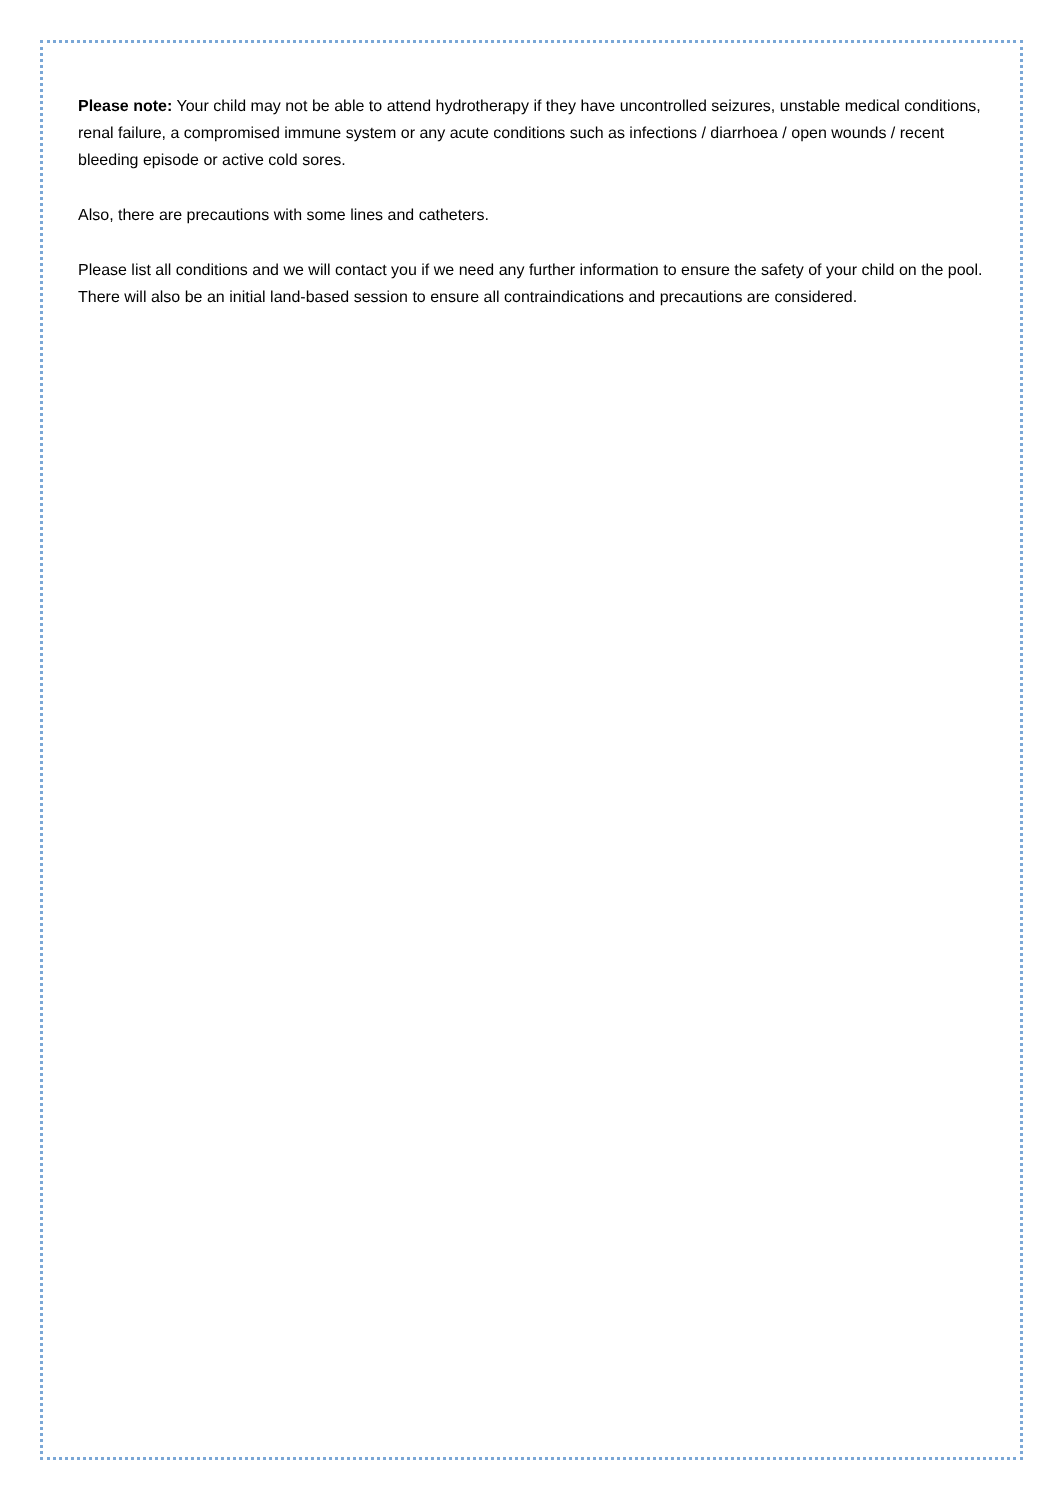Please note: Your child may not be able to attend hydrotherapy if they have uncontrolled seizures, unstable medical conditions, renal failure, a compromised immune system or any acute conditions such as infections / diarrhoea / open wounds / recent bleeding episode or active cold sores.
Also, there are precautions with some lines and catheters.
Please list all conditions and we will contact you if we need any further information to ensure the safety of your child on the pool. There will also be an initial land-based session to ensure all contraindications and precautions are considered.